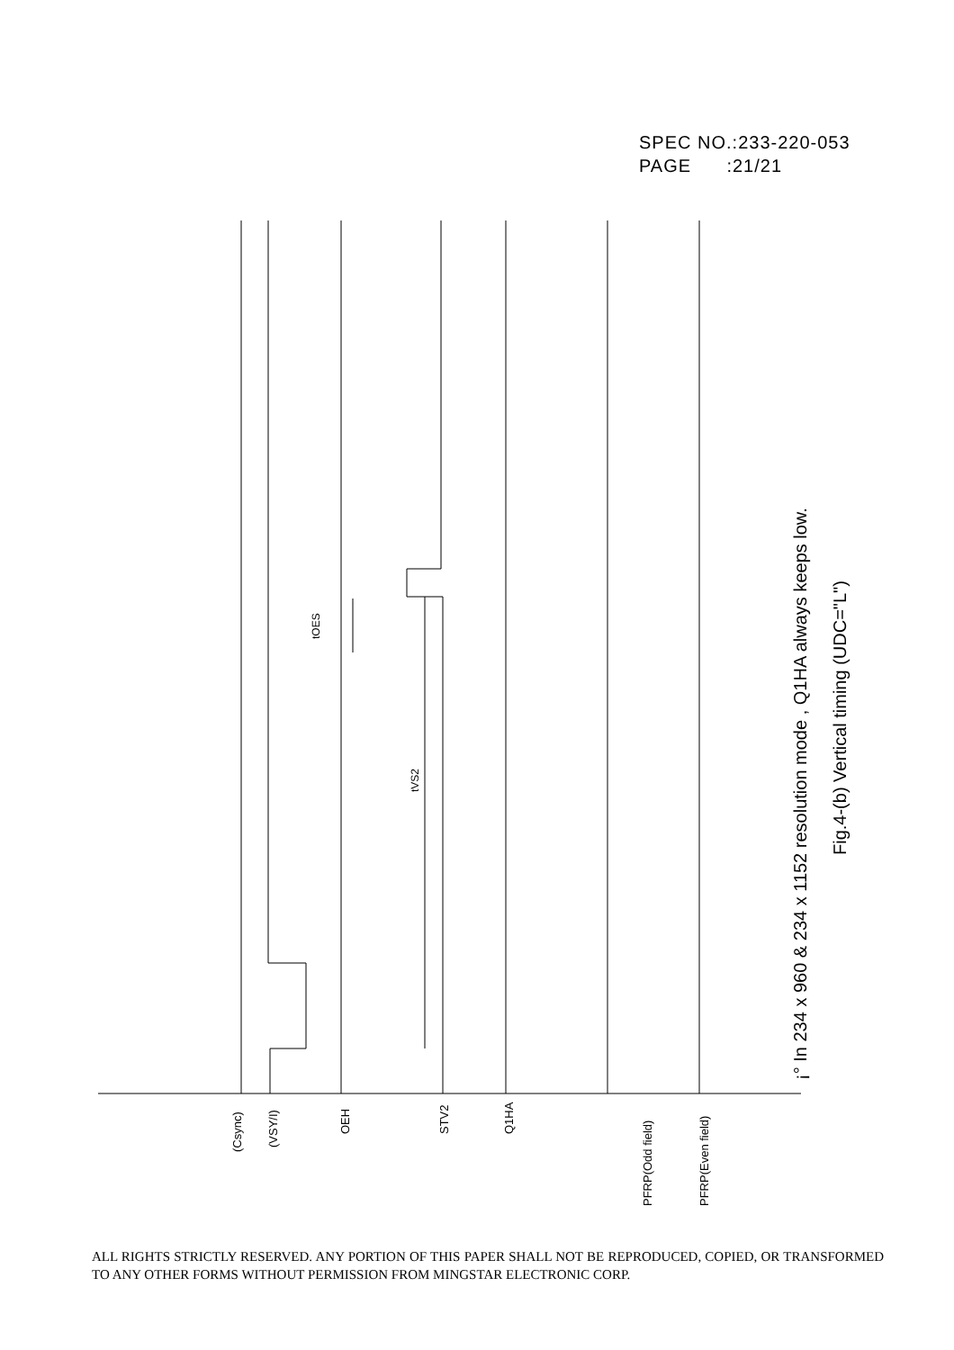SPEC NO.:233-220-053
PAGE :21/21
(Csync)
(VSY/I)
OEH
STV2
Q1HA
PFRP(Odd field)
PFRP(Even field)
tOES
tVS2
¡° In 234 x 960 & 234 x 1152 resolution mode , Q1HA always keeps low.
Fig.4-(b) Vertical timing (UDC="L")
ALL RIGHTS STRICTLY RESERVED. ANY PORTION OF THIS PAPER SHALL NOT BE REPRODUCED, COPIED, OR TRANSFORMED TO ANY OTHER FORMS WITHOUT PERMISSION FROM MINGSTAR ELECTRONIC CORP.